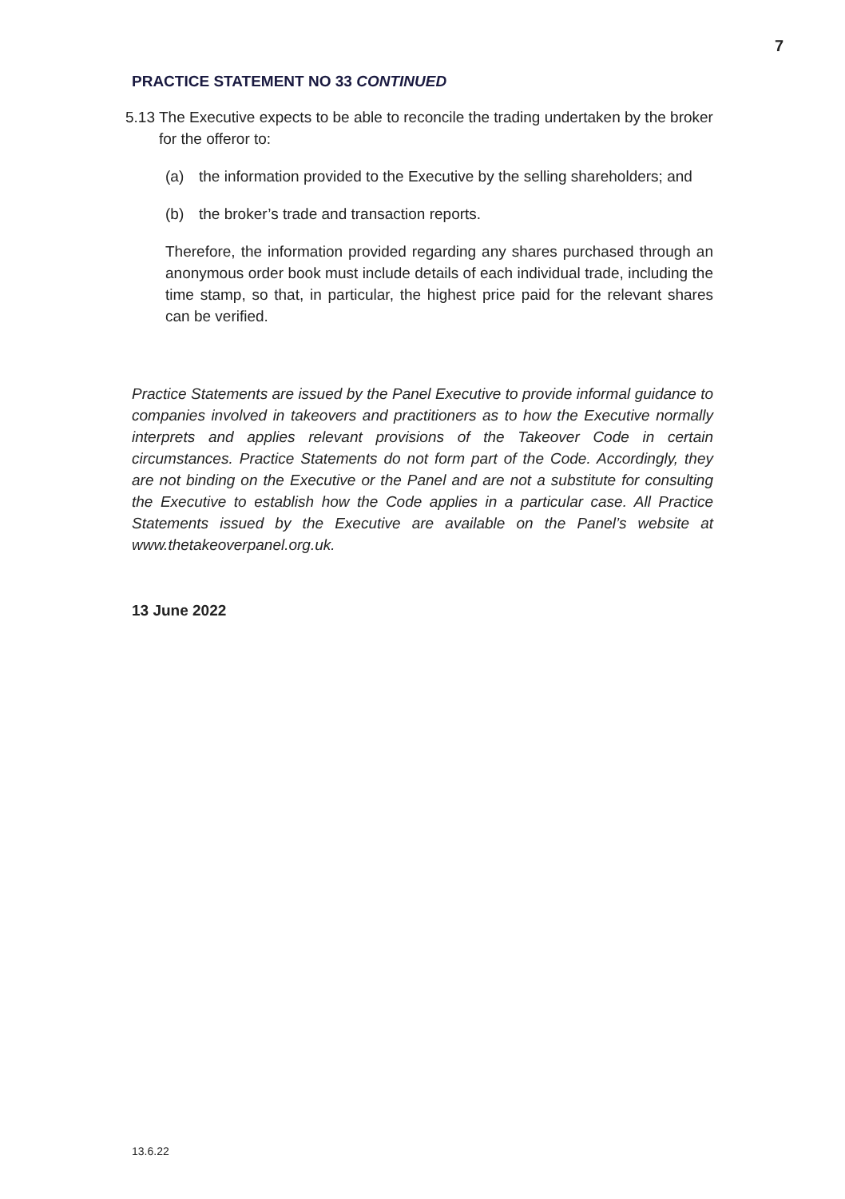7
PRACTICE STATEMENT NO 33 CONTINUED
5.13
The Executive expects to be able to reconcile the trading undertaken by the broker for the offeror to:
(a) the information provided to the Executive by the selling shareholders; and
(b) the broker’s trade and transaction reports.
Therefore, the information provided regarding any shares purchased through an anonymous order book must include details of each individual trade, including the time stamp, so that, in particular, the highest price paid for the relevant shares can be verified.
Practice Statements are issued by the Panel Executive to provide informal guidance to companies involved in takeovers and practitioners as to how the Executive normally interprets and applies relevant provisions of the Takeover Code in certain circumstances. Practice Statements do not form part of the Code. Accordingly, they are not binding on the Executive or the Panel and are not a substitute for consulting the Executive to establish how the Code applies in a particular case. All Practice Statements issued by the Executive are available on the Panel’s website at www.thetakeoverpanel.org.uk.
13 June 2022
13.6.22